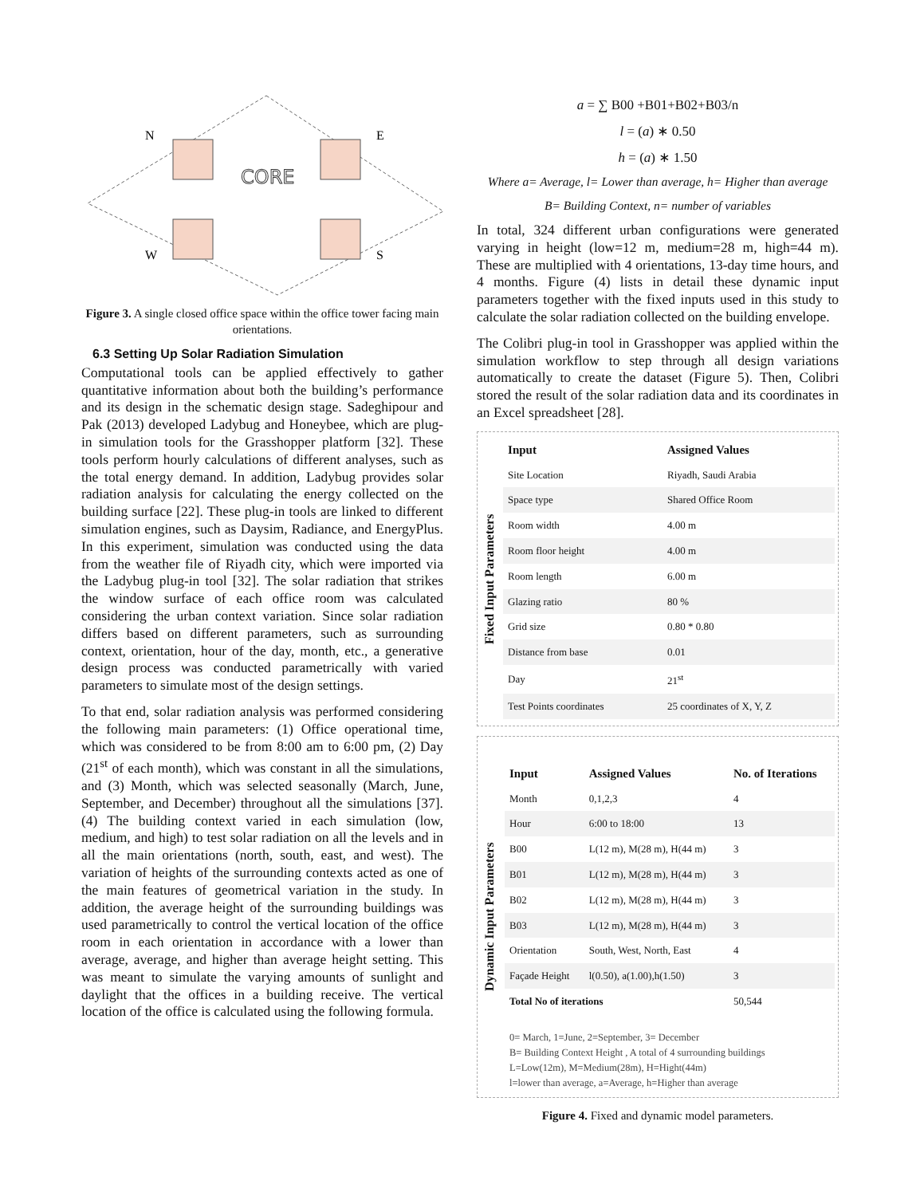CORE
N
E
W
S
Figure 3. A single closed office space within the office tower facing main orientations.
6.3 Setting Up Solar Radiation Simulation
Computational tools can be applied effectively to gather quantitative information about both the building’s performance and its design in the schematic design stage. Sadeghipour and Pak (2013) developed Ladybug and Honeybee, which are plug-in simulation tools for the Grasshopper platform [32]. These tools perform hourly calculations of different analyses, such as the total energy demand. In addition, Ladybug provides solar radiation analysis for calculating the energy collected on the building surface [22]. These plug-in tools are linked to different simulation engines, such as Daysim, Radiance, and EnergyPlus. In this experiment, simulation was conducted using the data from the weather file of Riyadh city, which were imported via the Ladybug plug-in tool [32]. The solar radiation that strikes the window surface of each office room was calculated considering the urban context variation. Since solar radiation differs based on different parameters, such as surrounding context, orientation, hour of the day, month, etc., a generative design process was conducted parametrically with varied parameters to simulate most of the design settings.
To that end, solar radiation analysis was performed considering the following main parameters: (1) Office operational time, which was considered to be from 8:00 am to 6:00 pm, (2) Day (21<sup>st</sup> of each month), which was constant in all the simulations, and (3) Month, which was selected seasonally (March, June, September, and December) throughout all the simulations [37]. (4) The building context varied in each simulation (low, medium, and high) to test solar radiation on all the levels and in all the main orientations (north, south, east, and west). The variation of heights of the surrounding contexts acted as one of the main features of geometrical variation in the study. In addition, the average height of the surrounding buildings was used parametrically to control the vertical location of the office room in each orientation in accordance with a lower than average, average, and higher than average height setting. This was meant to simulate the varying amounts of sunlight and daylight that the offices in a building receive. The vertical location of the office is calculated using the following formula.
a = ∑ B00 +B01+B02+B03/n
l = (a) ∗ 0.50
h = (a) ∗ 1.50
Where a= Average, l= Lower than average, h= Higher than average
B= Building Context, n= number of variables
In total, 324 different urban configurations were generated varying in height (low=12 m, medium=28 m, high=44 m). These are multiplied with 4 orientations, 13-day time hours, and 4 months. Figure (4) lists in detail these dynamic input parameters together with the fixed inputs used in this study to calculate the solar radiation collected on the building envelope.
The Colibri plug-in tool in Grasshopper was applied within the simulation workflow to step through all design variations automatically to create the dataset (Figure 5). Then, Colibri stored the result of the solar radiation data and its coordinates in an Excel spreadsheet [28].
Fixed Input Parameters
| Input | Assigned Values |
| --- | --- |
| Site Location | Riyadh, Saudi Arabia |
| Space type | Shared Office Room |
| Room width | 4.00 m |
| Room floor height | 4.00 m |
| Room length | 6.00 m |
| Glazing ratio | 80 % |
| Grid size | 0.80 * 0.80 |
| Distance from base | 0.01 |
| Day | 21<sup>st</sup> |
| Test Points coordinates | 25 coordinates of X, Y, Z |
Dynamic Input Parameters
| Input | Assigned Values | No. of Iterations |
| --- | --- | --- |
| Month | 0,1,2,3 | 4 |
| Hour | 6:00 to 18:00 | 13 |
| B00 | L(12 m), M(28 m), H(44 m) | 3 |
| B01 | L(12 m), M(28 m), H(44 m) | 3 |
| B02 | L(12 m), M(28 m), H(44 m) | 3 |
| B03 | L(12 m), M(28 m), H(44 m) | 3 |
| Orientation | South, West, North, East | 4 |
| Façade Height | l(0.50), a(1.00),h(1.50) | 3 |
| Total No of iterations | | 50,544 |
0= March, 1=June, 2=September, 3= December
B= Building Context Height , A total of 4 surrounding buildings
L=Low(12m), M=Medium(28m), H=Hight(44m)
l=lower than average, a=Average, h=Higher than average
Figure 4. Fixed and dynamic model parameters.